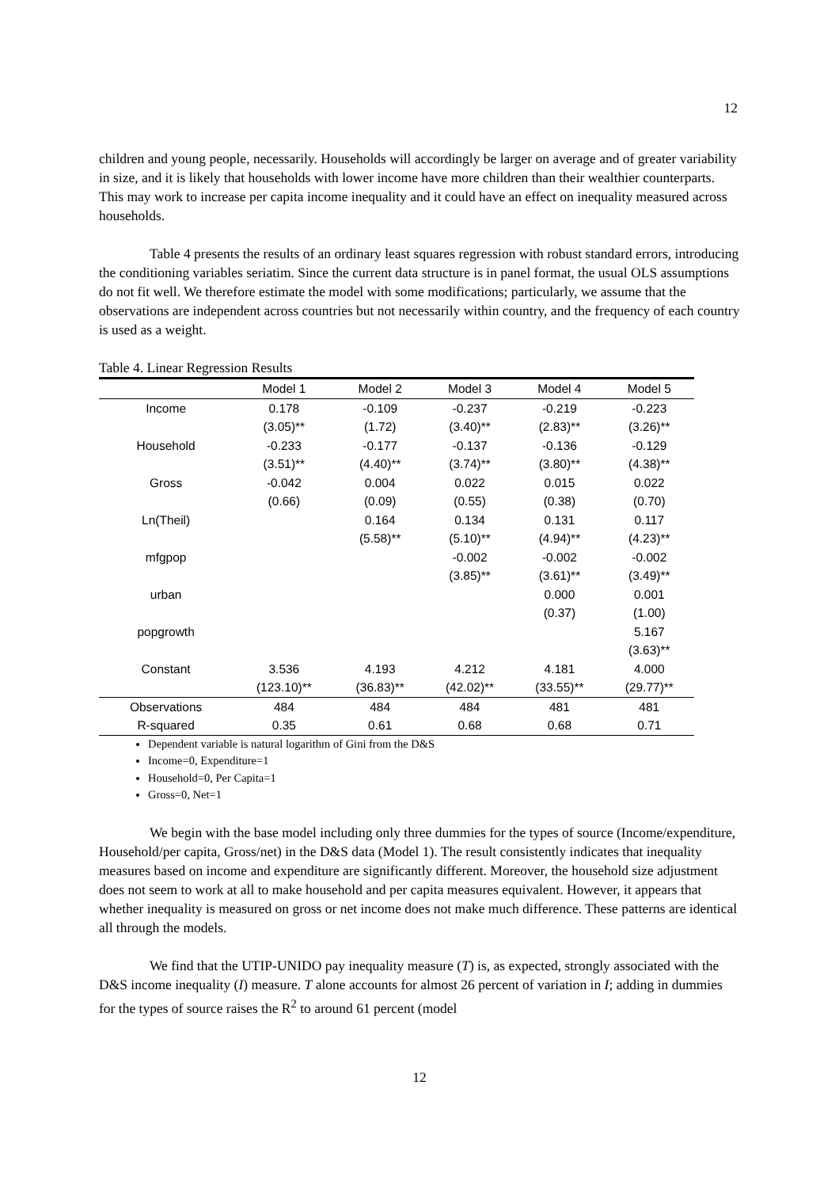12
children and young people, necessarily. Households will accordingly be larger on average and of greater variability in size, and it is likely that households with lower income have more children than their wealthier counterparts. This may work to increase per capita income inequality and it could have an effect on inequality measured across households.
Table 4 presents the results of an ordinary least squares regression with robust standard errors, introducing the conditioning variables seriatim. Since the current data structure is in panel format, the usual OLS assumptions do not fit well. We therefore estimate the model with some modifications; particularly, we assume that the observations are independent across countries but not necessarily within country, and the frequency of each country is used as a weight.
Table 4. Linear Regression Results
| | Model 1 | Model 2 | Model 3 | Model 4 | Model 5 |
| --- | --- | --- | --- | --- | --- |
| Income | 0.178 | -0.109 | -0.237 | -0.219 | -0.223 |
| | (3.05)** | (1.72) | (3.40)** | (2.83)** | (3.26)** |
| Household | -0.233 | -0.177 | -0.137 | -0.136 | -0.129 |
| | (3.51)** | (4.40)** | (3.74)** | (3.80)** | (4.38)** |
| Gross | -0.042 | 0.004 | 0.022 | 0.015 | 0.022 |
| | (0.66) | (0.09) | (0.55) | (0.38) | (0.70) |
| Ln(Theil) | | 0.164 | 0.134 | 0.131 | 0.117 |
| | | (5.58)** | (5.10)** | (4.94)** | (4.23)** |
| mfgpop | | | -0.002 | -0.002 | -0.002 |
| | | | (3.85)** | (3.61)** | (3.49)** |
| urban | | | | 0.000 | 0.001 |
| | | | | (0.37) | (1.00) |
| popgrowth | | | | | 5.167 |
| | | | | | (3.63)** |
| Constant | 3.536 | 4.193 | 4.212 | 4.181 | 4.000 |
| | (123.10)** | (36.83)** | (42.02)** | (33.55)** | (29.77)** |
| Observations | 484 | 484 | 484 | 481 | 481 |
| R-squared | 0.35 | 0.61 | 0.68 | 0.68 | 0.71 |
Dependent variable is natural logarithm of Gini from the D&S
Income=0, Expenditure=1
Household=0, Per Capita=1
Gross=0, Net=1
We begin with the base model including only three dummies for the types of source (Income/expenditure, Household/per capita, Gross/net) in the D&S data (Model 1). The result consistently indicates that inequality measures based on income and expenditure are significantly different. Moreover, the household size adjustment does not seem to work at all to make household and per capita measures equivalent. However, it appears that whether inequality is measured on gross or net income does not make much difference. These patterns are identical all through the models.
We find that the UTIP-UNIDO pay inequality measure (T) is, as expected, strongly associated with the D&S income inequality (I) measure. T alone accounts for almost 26 percent of variation in I; adding in dummies for the types of source raises the R<sup>2</sup> to around 61 percent (model
12